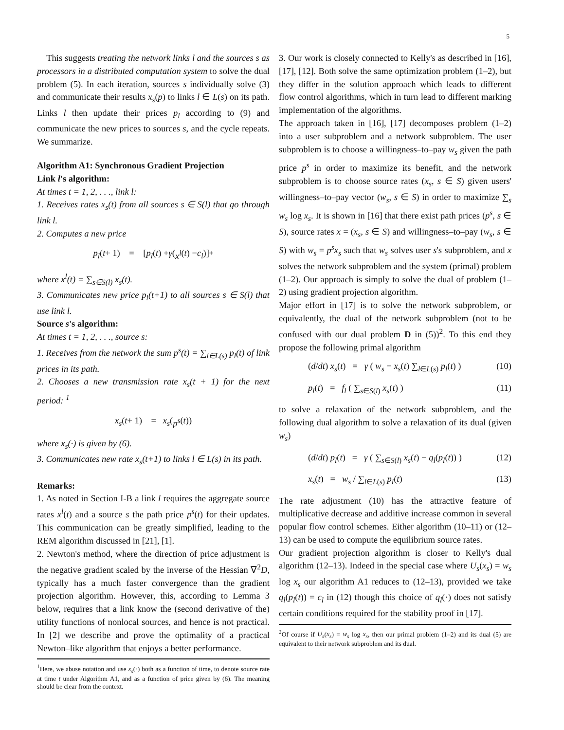5
This suggests treating the network links l and the sources s as processors in a distributed computation system to solve the dual problem (5). In each iteration, sources s individually solve (3) and communicate their results x<sub>s</sub>(p) to links l ∈ L(s) on its path. Links l then update their prices p<sub>l</sub> according to (9) and communicate the new prices to sources s, and the cycle repeats. We summarize.
Algorithm A1: Synchronous Gradient Projection
Link l's algorithm:
At times t = 1, 2, . . ., link l:
1. Receives rates x<sub>s</sub>(t) from all sources s ∈ S(l) that go through link l.
2. Computes a new price
p<sub>l</sub> (t + 1) = [p<sub>l</sub> (t) + γ (x<sup>l</sup> (t) − c<sub>l</sub>)]<sup>+</sup>
where x<sup>l</sup>(t) = ∑<sub>s∈S(l)</sub> x<sub>s</sub>(t).
3. Communicates new price p<sub>l</sub>(t+1) to all sources s ∈ S(l) that use link l.
Source s's algorithm:
At times t = 1, 2, . . ., source s:
1. Receives from the network the sum p<sup>s</sup>(t) = ∑<sub>l∈L(s)</sub> p<sub>l</sub>(t) of link prices in its path.
2. Chooses a new transmission rate x<sub>s</sub>(t + 1) for the next period: <sup>1</sup>
x<sub>s</sub> (t + 1) = x<sub>s</sub> (p<sup>s</sup> (t))
where x<sub>s</sub>(·) is given by (6).
3. Communicates new rate x<sub>s</sub>(t+1) to links l ∈ L(s) in its path.
Remarks:
1. As noted in Section I-B a link l requires the aggregate source rates x<sup>l</sup>(t) and a source s the path price p<sup>s</sup>(t) for their updates. This communication can be greatly simplified, leading to the REM algorithm discussed in [21], [1].
2. Newton's method, where the direction of price adjustment is the negative gradient scaled by the inverse of the Hessian ∇<sup>2</sup>D, typically has a much faster convergence than the gradient projection algorithm. However, this, according to Lemma 3 below, requires that a link know the (second derivative of the) utility functions of nonlocal sources, and hence is not practical. In [2] we describe and prove the optimality of a practical Newton–like algorithm that enjoys a better performance.
<sup>1</sup> Here, we abuse notation and use x<sub>s</sub>(·) both as a function of time, to denote source rate at time t under Algorithm A1, and as a function of price given by (6). The meaning should be clear from the context.
3. Our work is closely connected to Kelly's as described in [16], [17], [12]. Both solve the same optimization problem (1–2), but they differ in the solution approach which leads to different flow control algorithms, which in turn lead to different marking implementation of the algorithms.
The approach taken in [16], [17] decomposes problem (1–2) into a user subproblem and a network subproblem. The user subproblem is to choose a willingness–to–pay w<sub>s</sub> given the path price p<sup>s</sup> in order to maximize its benefit, and the network subproblem is to choose source rates (x<sub>s</sub>, s ∈ S) given users' willingness–to–pay vector (w<sub>s</sub>, s ∈ S) in order to maximize ∑<sub>s</sub> w<sub>s</sub> log x<sub>s</sub>. It is shown in [16] that there exist path prices (p<sup>s</sup>, s ∈ S), source rates x = (x<sub>s</sub>, s ∈ S) and willingness–to–pay (w<sub>s</sub>, s ∈ S) with w<sub>s</sub> = p<sup>s</sup>x<sub>s</sub> such that w<sub>s</sub> solves user s's subproblem, and x solves the network subproblem and the system (primal) problem (1–2). Our approach is simply to solve the dual of problem (1–2) using gradient projection algorithm.
Major effort in [17] is to solve the network subproblem, or equivalently, the dual of the network subproblem (not to be confused with our dual problem D in (5))<sup>2</sup>. To this end they propose the following primal algorithm
(d/dt) x<sub>s</sub>(t) = γ ( w<sub>s</sub> − x<sub>s</sub>(t) ∑<sub>l∈L(s)</sub> p<sub>l</sub>(t) ) (10)
p<sub>l</sub>(t) = f<sub>l</sub> ( ∑<sub>s∈S(l)</sub> x<sub>s</sub>(t) ) (11)
to solve a relaxation of the network subproblem, and the following dual algorithm to solve a relaxation of its dual (given w<sub>s</sub>)
(d/dt) p<sub>l</sub>(t) = γ ( ∑<sub>s∈S(l)</sub> x<sub>s</sub>(t) − q<sub>l</sub>(p<sub>l</sub>(t)) ) (12)
x<sub>s</sub>(t) = w<sub>s</sub> / ∑<sub>l∈L(s)</sub> p<sub>l</sub>(t) (13)
The rate adjustment (10) has the attractive feature of multiplicative decrease and additive increase common in several popular flow control schemes. Either algorithm (10–11) or (12–13) can be used to compute the equilibrium source rates.
Our gradient projection algorithm is closer to Kelly's dual algorithm (12–13). Indeed in the special case where U<sub>s</sub>(x<sub>s</sub>) = w<sub>s</sub> log x<sub>s</sub> our algorithm A1 reduces to (12–13), provided we take q<sub>l</sub>(p<sub>l</sub>(t)) = c<sub>l</sub> in (12) though this choice of q<sub>l</sub>(·) does not satisfy certain conditions required for the stability proof in [17].
<sup>2</sup> Of course if U<sub>s</sub>(x<sub>s</sub>) = w<sub>s</sub> log x<sub>s</sub>, then our primal problem (1–2) and its dual (5) are equivalent to their network subproblem and its dual.